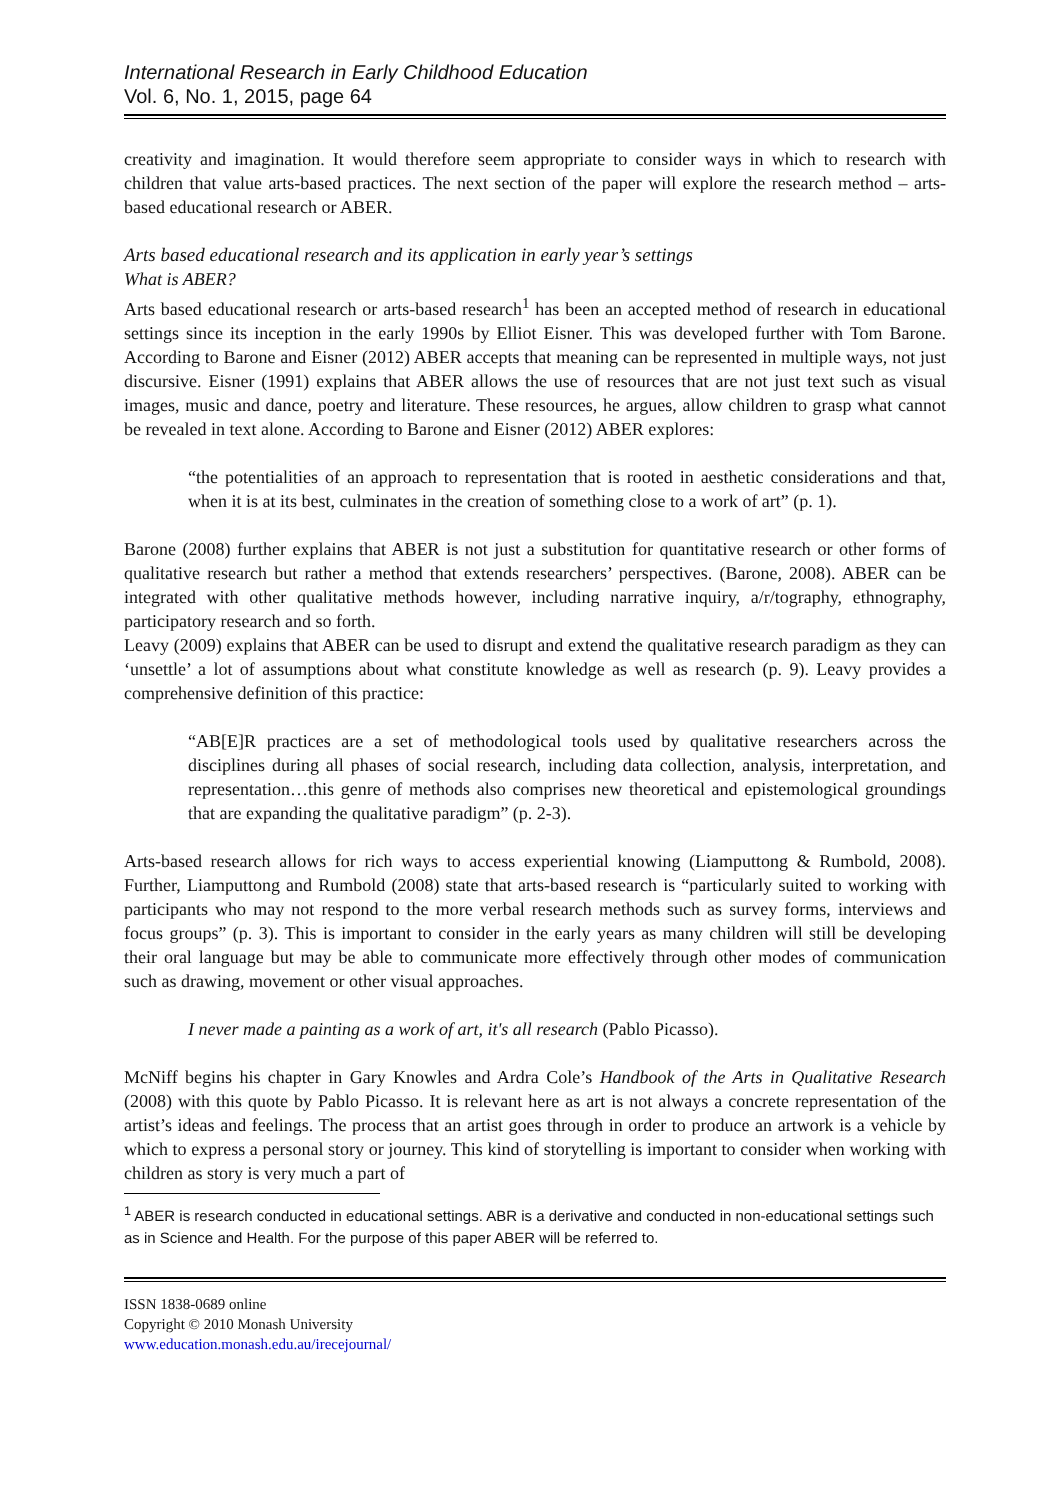International Research in Early Childhood Education
Vol. 6, No. 1, 2015, page 64
creativity and imagination. It would therefore seem appropriate to consider ways in which to research with children that value arts-based practices. The next section of the paper will explore the research method – arts-based educational research or ABER.
Arts based educational research and its application in early year’s settings
What is ABER?
Arts based educational research or arts-based research<sup>1</sup> has been an accepted method of research in educational settings since its inception in the early 1990s by Elliot Eisner. This was developed further with Tom Barone. According to Barone and Eisner (2012) ABER accepts that meaning can be represented in multiple ways, not just discursive. Eisner (1991) explains that ABER allows the use of resources that are not just text such as visual images, music and dance, poetry and literature. These resources, he argues, allow children to grasp what cannot be revealed in text alone. According to Barone and Eisner (2012) ABER explores:
“the potentialities of an approach to representation that is rooted in aesthetic considerations and that, when it is at its best, culminates in the creation of something close to a work of art” (p. 1).
Barone (2008) further explains that ABER is not just a substitution for quantitative research or other forms of qualitative research but rather a method that extends researchers’ perspectives. (Barone, 2008). ABER can be integrated with other qualitative methods however, including narrative inquiry, a/r/tography, ethnography, participatory research and so forth.
Leavy (2009) explains that ABER can be used to disrupt and extend the qualitative research paradigm as they can ‘unsettle’ a lot of assumptions about what constitute knowledge as well as research (p. 9). Leavy provides a comprehensive definition of this practice:
“AB[E]R practices are a set of methodological tools used by qualitative researchers across the disciplines during all phases of social research, including data collection, analysis, interpretation, and representation…this genre of methods also comprises new theoretical and epistemological groundings that are expanding the qualitative paradigm” (p. 2-3).
Arts-based research allows for rich ways to access experiential knowing (Liamputtong & Rumbold, 2008). Further, Liamputtong and Rumbold (2008) state that arts-based research is “particularly suited to working with participants who may not respond to the more verbal research methods such as survey forms, interviews and focus groups” (p. 3). This is important to consider in the early years as many children will still be developing their oral language but may be able to communicate more effectively through other modes of communication such as drawing, movement or other visual approaches.
I never made a painting as a work of art, it's all research (Pablo Picasso).
McNiff begins his chapter in Gary Knowles and Ardra Cole’s Handbook of the Arts in Qualitative Research (2008) with this quote by Pablo Picasso. It is relevant here as art is not always a concrete representation of the artist’s ideas and feelings. The process that an artist goes through in order to produce an artwork is a vehicle by which to express a personal story or journey. This kind of storytelling is important to consider when working with children as story is very much a part of
<sup>1</sup> ABER is research conducted in educational settings. ABR is a derivative and conducted in non-educational settings such as in Science and Health. For the purpose of this paper ABER will be referred to.
ISSN 1838-0689 online
Copyright © 2010 Monash University
www.education.monash.edu.au/irecejournal/